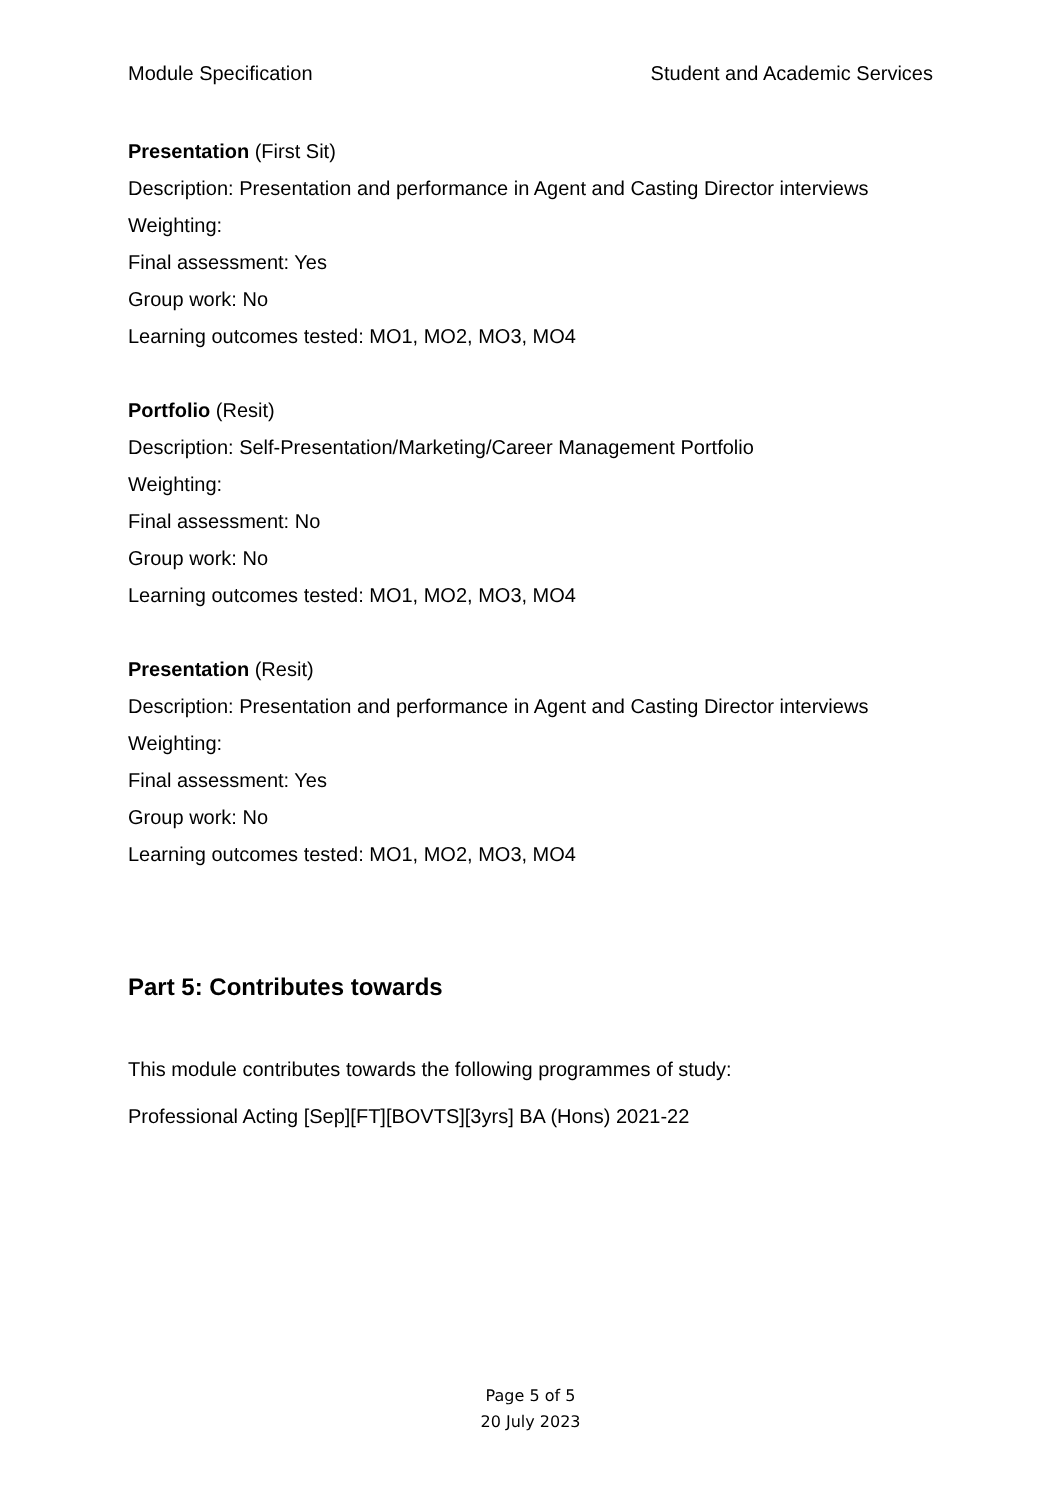Module Specification Student and Academic Services
Presentation (First Sit)
Description: Presentation and performance in Agent and Casting Director interviews
Weighting:
Final assessment: Yes
Group work: No
Learning outcomes tested: MO1, MO2, MO3, MO4
Portfolio (Resit)
Description: Self-Presentation/Marketing/Career Management Portfolio
Weighting:
Final assessment: No
Group work: No
Learning outcomes tested: MO1, MO2, MO3, MO4
Presentation (Resit)
Description: Presentation and performance in Agent and Casting Director interviews
Weighting:
Final assessment: Yes
Group work: No
Learning outcomes tested: MO1, MO2, MO3, MO4
Part 5: Contributes towards
This module contributes towards the following programmes of study:
Professional Acting [Sep][FT][BOVTS][3yrs] BA (Hons) 2021-22
Page 5 of 5
20 July 2023